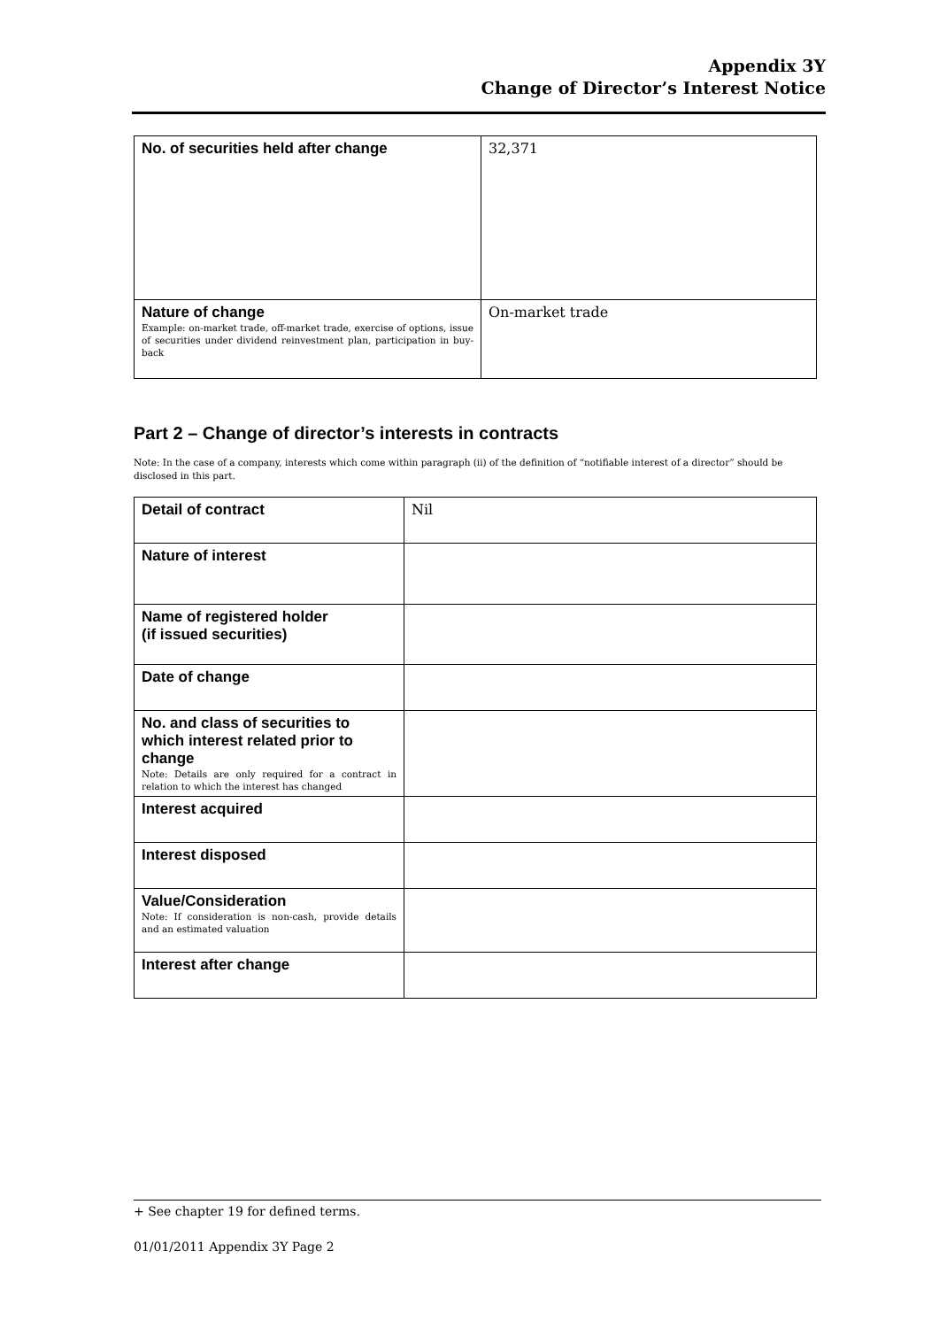Appendix 3Y
Change of Director’s Interest Notice
| No. of securities held after change | 32,371 |
| Nature of change Example: on-market trade, off-market trade, exercise of options, issue of securities under dividend reinvestment plan, participation in buy-back | On-market trade |
Part 2 – Change of director’s interests in contracts
Note: In the case of a company, interests which come within paragraph (ii) of the definition of “notifiable interest of a director” should be disclosed in this part.
| Detail of contract | Nil |
| Nature of interest | |
| Name of registered holder (if issued securities) | |
| Date of change | |
| No. and class of securities to which interest related prior to change Note: Details are only required for a contract in relation to which the interest has changed | |
| Interest acquired | |
| Interest disposed | |
| Value/Consideration Note: If consideration is non-cash, provide details and an estimated valuation | |
| Interest after change | |
+ See chapter 19 for defined terms.
01/01/2011 Appendix 3Y Page 2